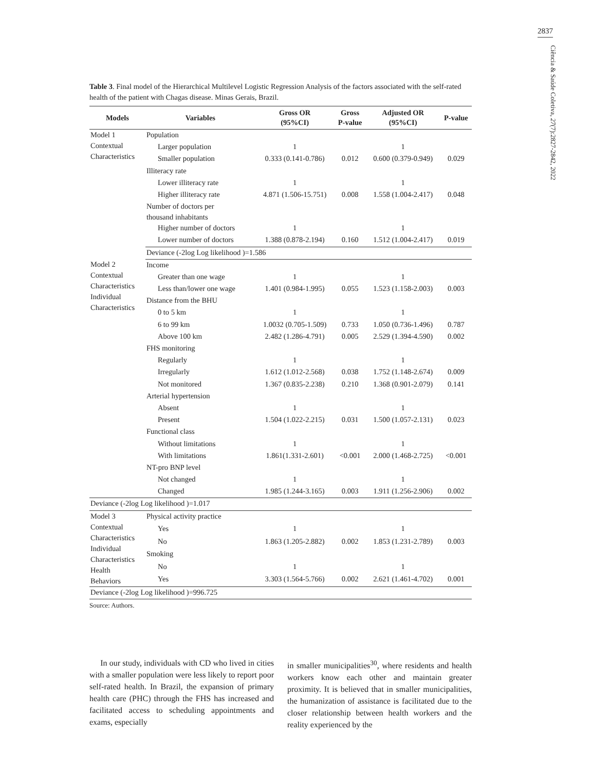2837
Ciência & Saúde Coletiva, 27(7):2827-2842, 2022
Table 3. Final model of the Hierarchical Multilevel Logistic Regression Analysis of the factors associated with the self-rated health of the patient with Chagas disease. Minas Gerais, Brazil.
| Models | Variables | Gross OR (95%CI) | Gross P-value | Adjusted OR (95%CI) | P-value |
| --- | --- | --- | --- | --- | --- |
| Model 1 Contextual Characteristics | Population | | | | |
| | Larger population | 1 | | 1 | |
| | Smaller population | 0.333 (0.141-0.786) | 0.012 | 0.600 (0.379-0.949) | 0.029 |
| | Illiteracy rate | | | | |
| | Lower illiteracy rate | 1 | | 1 | |
| | Higher illiteracy rate | 4.871 (1.506-15.751) | 0.008 | 1.558 (1.004-2.417) | 0.048 |
| | Number of doctors per thousand inhabitants | | | | |
| | Higher number of doctors | 1 | | 1 | |
| | Lower number of doctors | 1.388 (0.878-2.194) | 0.160 | 1.512 (1.004-2.417) | 0.019 |
| | Deviance (-2log Log likelihood )=1.586 | | | | |
| Model 2 Contextual Characteristics Individual Characteristics | Income | | | | |
| | Greater than one wage | 1 | | 1 | |
| | Less than/lower one wage | 1.401 (0.984-1.995) | 0.055 | 1.523 (1.158-2.003) | 0.003 |
| | Distance from the BHU | | | | |
| | 0 to 5 km | 1 | | 1 | |
| | 6 to 99 km | 1.0032 (0.705-1.509) | 0.733 | 1.050 (0.736-1.496) | 0.787 |
| | Above 100 km | 2.482 (1.286-4.791) | 0.005 | 2.529 (1.394-4.590) | 0.002 |
| | FHS monitoring | | | | |
| | Regularly | 1 | | 1 | |
| | Irregularly | 1.612 (1.012-2.568) | 0.038 | 1.752 (1.148-2.674) | 0.009 |
| | Not monitored | 1.367 (0.835-2.238) | 0.210 | 1.368 (0.901-2.079) | 0.141 |
| | Arterial hypertension | | | | |
| | Absent | 1 | | 1 | |
| | Present | 1.504 (1.022-2.215) | 0.031 | 1.500 (1.057-2.131) | 0.023 |
| | Functional class | | | | |
| | Without limitations | 1 | | 1 | |
| | With limitations | 1.861(1.331-2.601) | <0.001 | 2.000 (1.468-2.725) | <0.001 |
| | NT-pro BNP level | | | | |
| | Not changed | 1 | | 1 | |
| | Changed | 1.985 (1.244-3.165) | 0.003 | 1.911 (1.256-2.906) | 0.002 |
| Deviance (-2log Log likelihood )=1.017 | | | | | |
| Model 3 Contextual Characteristics Individual Characteristics Health Behaviors | Physical activity practice | | | | |
| | Yes | 1 | | 1 | |
| | No | 1.863 (1.205-2.882) | 0.002 | 1.853 (1.231-2.789) | 0.003 |
| | Smoking | | | | |
| | No | 1 | | 1 | |
| | Yes | 3.303 (1.564-5.766) | 0.002 | 2.621 (1.461-4.702) | 0.001 |
| Deviance (-2log Log likelihood )=996.725 | | | | | |
Source: Authors.
In our study, individuals with CD who lived in cities with a smaller population were less likely to report poor self-rated health. In Brazil, the expansion of primary health care (PHC) through the FHS has increased and facilitated access to scheduling appointments and exams, especially
in smaller municipalities<sup>30</sup>, where residents and health workers know each other and maintain greater proximity. It is believed that in smaller municipalities, the humanization of assistance is facilitated due to the closer relationship between health workers and the reality experienced by the